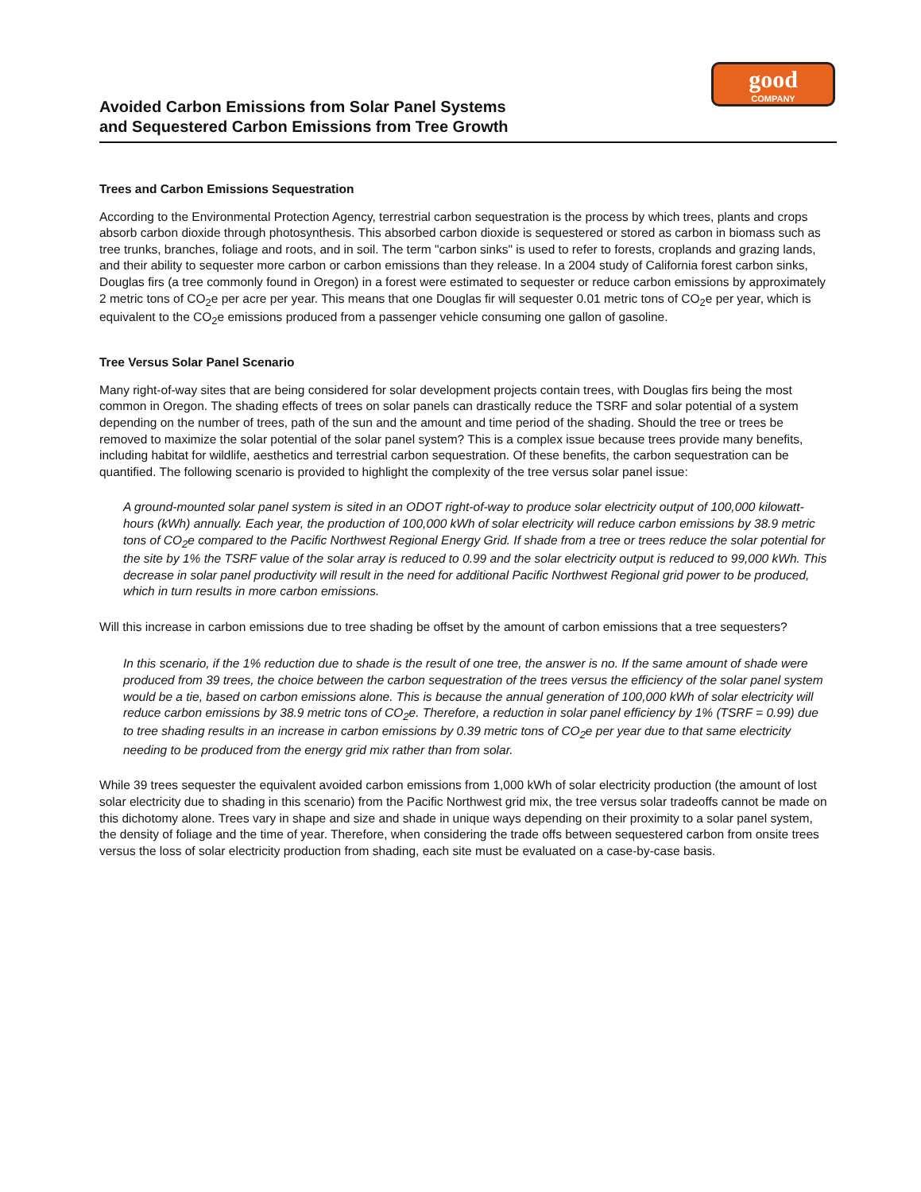good
COMPANY
Avoided Carbon Emissions from Solar Panel Systems
and Sequestered Carbon Emissions from Tree Growth
Trees and Carbon Emissions Sequestration
According to the Environmental Protection Agency, terrestrial carbon sequestration is the process by which trees, plants and crops absorb carbon dioxide through photosynthesis. This absorbed carbon dioxide is sequestered or stored as carbon in biomass such as tree trunks, branches, foliage and roots, and in soil. The term "carbon sinks" is used to refer to forests, croplands and grazing lands, and their ability to sequester more carbon or carbon emissions than they release. In a 2004 study of California forest carbon sinks, Douglas firs (a tree commonly found in Oregon) in a forest were estimated to sequester or reduce carbon emissions by approximately 2 metric tons of CO<sub>2</sub>e per acre per year. This means that one Douglas fir will sequester 0.01 metric tons of CO<sub>2</sub>e per year, which is equivalent to the CO<sub>2</sub>e emissions produced from a passenger vehicle consuming one gallon of gasoline.
Tree Versus Solar Panel Scenario
Many right-of-way sites that are being considered for solar development projects contain trees, with Douglas firs being the most common in Oregon. The shading effects of trees on solar panels can drastically reduce the TSRF and solar potential of a system depending on the number of trees, path of the sun and the amount and time period of the shading. Should the tree or trees be removed to maximize the solar potential of the solar panel system? This is a complex issue because trees provide many benefits, including habitat for wildlife, aesthetics and terrestrial carbon sequestration. Of these benefits, the carbon sequestration can be quantified. The following scenario is provided to highlight the complexity of the tree versus solar panel issue:
A ground-mounted solar panel system is sited in an ODOT right-of-way to produce solar electricity output of 100,000 kilowatt-hours (kWh) annually. Each year, the production of 100,000 kWh of solar electricity will reduce carbon emissions by 38.9 metric tons of CO<sub>2</sub>e compared to the Pacific Northwest Regional Energy Grid. If shade from a tree or trees reduce the solar potential for the site by 1% the TSRF value of the solar array is reduced to 0.99 and the solar electricity output is reduced to 99,000 kWh. This decrease in solar panel productivity will result in the need for additional Pacific Northwest Regional grid power to be produced, which in turn results in more carbon emissions.
Will this increase in carbon emissions due to tree shading be offset by the amount of carbon emissions that a tree sequesters?
In this scenario, if the 1% reduction due to shade is the result of one tree, the answer is no. If the same amount of shade were produced from 39 trees, the choice between the carbon sequestration of the trees versus the efficiency of the solar panel system would be a tie, based on carbon emissions alone. This is because the annual generation of 100,000 kWh of solar electricity will reduce carbon emissions by 38.9 metric tons of CO<sub>2</sub>e. Therefore, a reduction in solar panel efficiency by 1% (TSRF = 0.99) due to tree shading results in an increase in carbon emissions by 0.39 metric tons of CO<sub>2</sub>e per year due to that same electricity needing to be produced from the energy grid mix rather than from solar.
While 39 trees sequester the equivalent avoided carbon emissions from 1,000 kWh of solar electricity production (the amount of lost solar electricity due to shading in this scenario) from the Pacific Northwest grid mix, the tree versus solar tradeoffs cannot be made on this dichotomy alone. Trees vary in shape and size and shade in unique ways depending on their proximity to a solar panel system, the density of foliage and the time of year. Therefore, when considering the trade offs between sequestered carbon from onsite trees versus the loss of solar electricity production from shading, each site must be evaluated on a case-by-case basis.